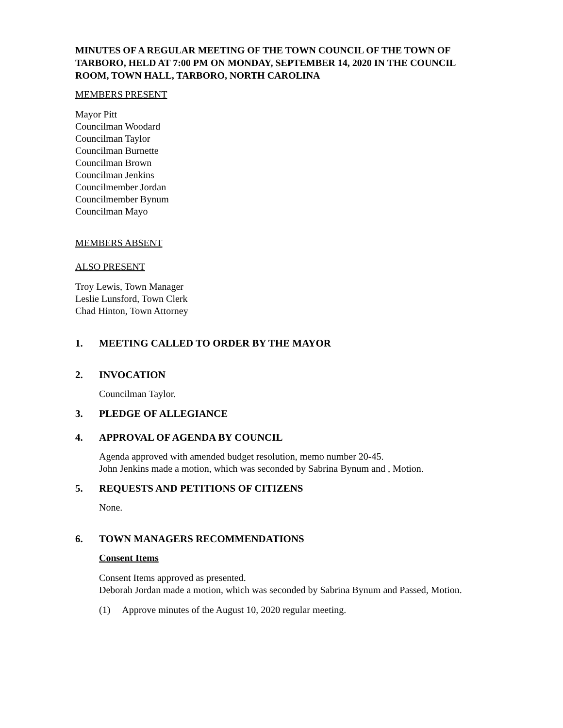MINUTES OF A REGULAR MEETING OF THE TOWN COUNCIL OF THE TOWN OF TARBORO, HELD AT 7:00 PM ON MONDAY, SEPTEMBER 14, 2020 IN THE COUNCIL ROOM, TOWN HALL, TARBORO, NORTH CAROLINA
MEMBERS PRESENT
Mayor Pitt
Councilman Woodard
Councilman Taylor
Councilman Burnette
Councilman Brown
Councilman Jenkins
Councilmember Jordan
Councilmember Bynum
Councilman Mayo
MEMBERS ABSENT
ALSO PRESENT
Troy Lewis, Town Manager
Leslie Lunsford, Town Clerk
Chad Hinton, Town Attorney
1. MEETING CALLED TO ORDER BY THE MAYOR
2. INVOCATION
Councilman Taylor.
3. PLEDGE OF ALLEGIANCE
4. APPROVAL OF AGENDA BY COUNCIL
Agenda approved with amended budget resolution, memo number 20-45.
John Jenkins made a motion, which was seconded by Sabrina Bynum and , Motion.
5. REQUESTS AND PETITIONS OF CITIZENS
None.
6. TOWN MANAGERS RECOMMENDATIONS
Consent Items
Consent Items approved as presented.
Deborah Jordan made a motion, which was seconded by Sabrina Bynum and Passed, Motion.
(1) Approve minutes of the August 10, 2020 regular meeting.